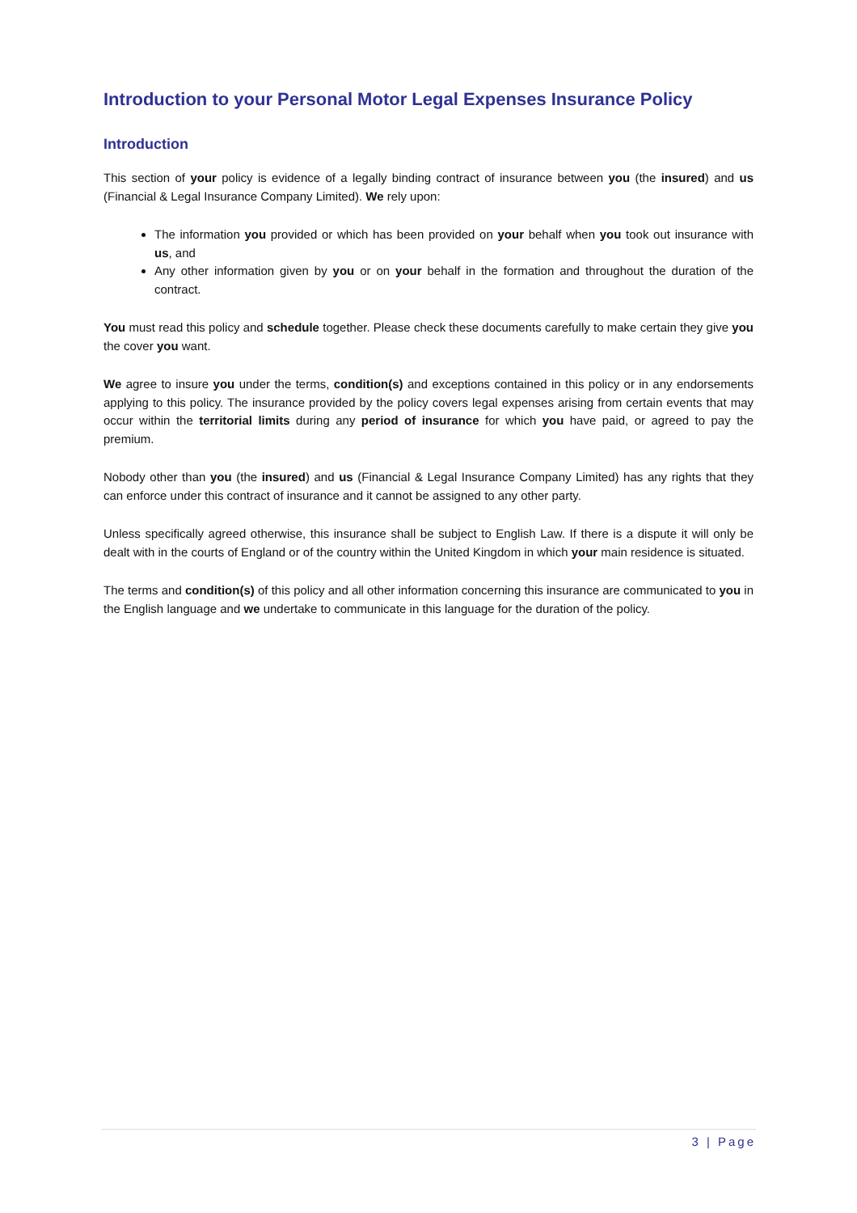Introduction to your Personal Motor Legal Expenses Insurance Policy
Introduction
This section of your policy is evidence of a legally binding contract of insurance between you (the insured) and us (Financial & Legal Insurance Company Limited). We rely upon:
The information you provided or which has been provided on your behalf when you took out insurance with us, and
Any other information given by you or on your behalf in the formation and throughout the duration of the contract.
You must read this policy and schedule together. Please check these documents carefully to make certain they give you the cover you want.
We agree to insure you under the terms, condition(s) and exceptions contained in this policy or in any endorsements applying to this policy. The insurance provided by the policy covers legal expenses arising from certain events that may occur within the territorial limits during any period of insurance for which you have paid, or agreed to pay the premium.
Nobody other than you (the insured) and us (Financial & Legal Insurance Company Limited) has any rights that they can enforce under this contract of insurance and it cannot be assigned to any other party.
Unless specifically agreed otherwise, this insurance shall be subject to English Law. If there is a dispute it will only be dealt with in the courts of England or of the country within the United Kingdom in which your main residence is situated.
The terms and condition(s) of this policy and all other information concerning this insurance are communicated to you in the English language and we undertake to communicate in this language for the duration of the policy.
3 | Page